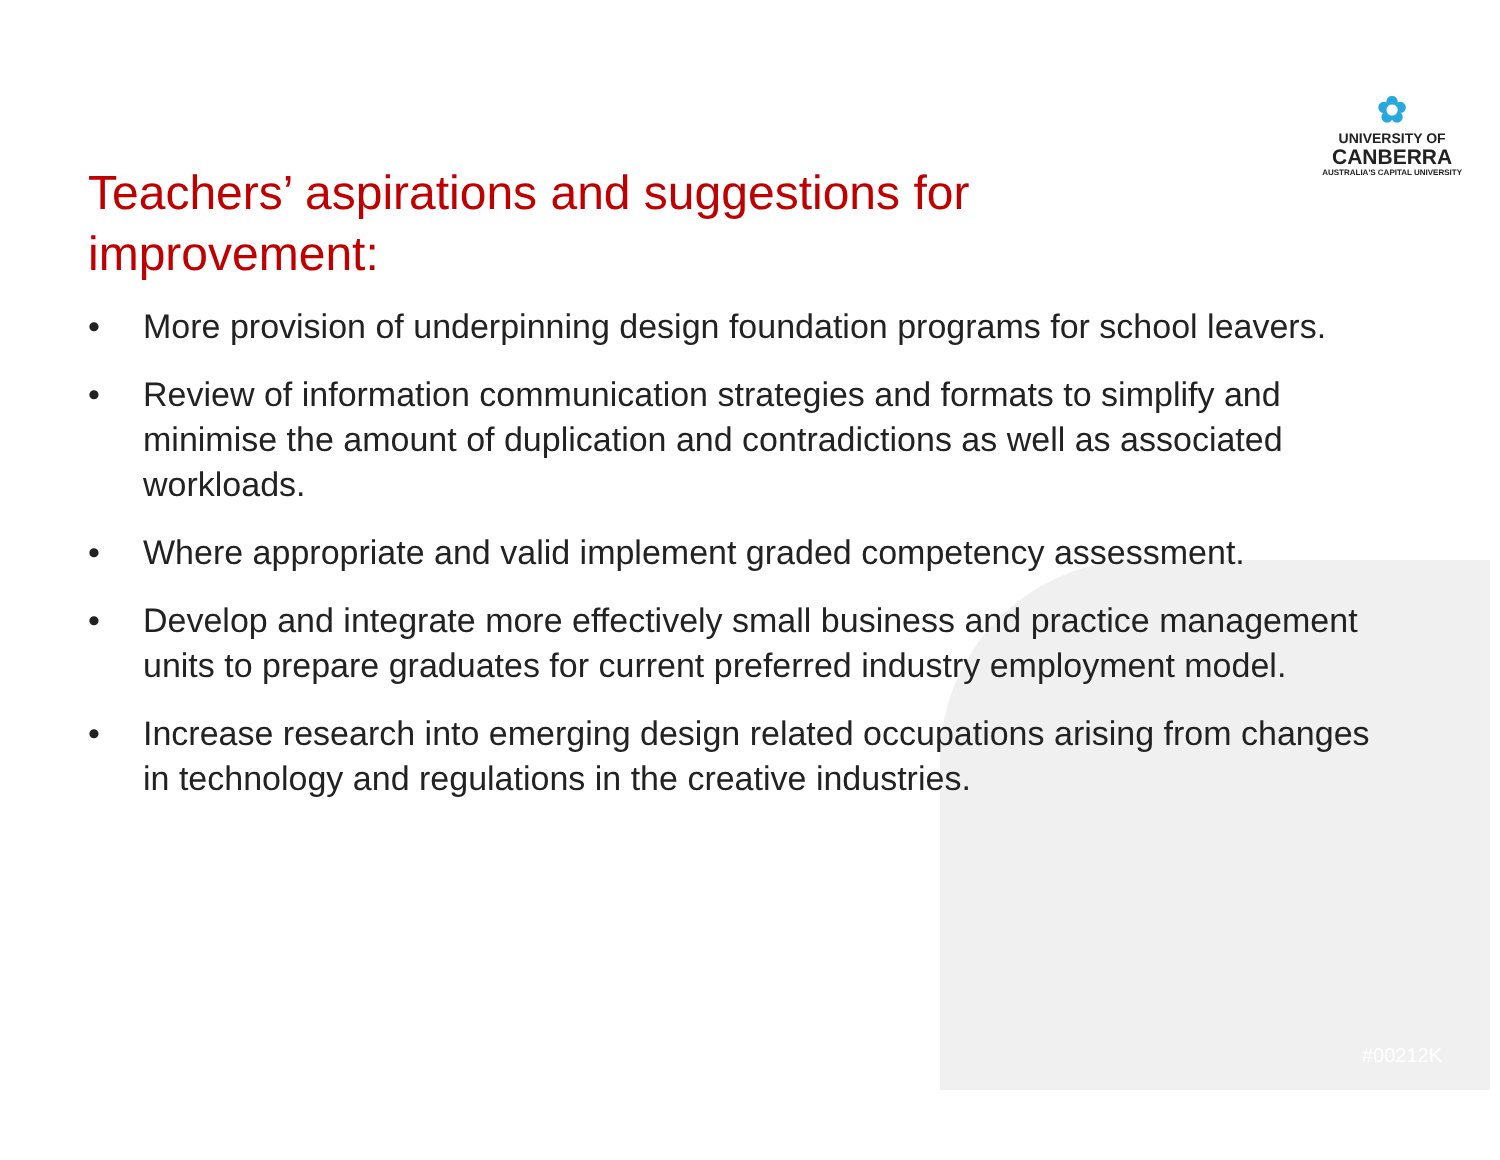✿
UNIVERSITY OF
CANBERRA
AUSTRALIA'S CAPITAL UNIVERSITY
Teachers’ aspirations and suggestions for improvement:
• More provision of underpinning design foundation programs for school leavers.
• Review of information communication strategies and formats to simplify and minimise the amount of duplication and contradictions as well as associated workloads.
• Where appropriate and valid implement graded competency assessment.
• Develop and integrate more effectively small business and practice management units to prepare graduates for current preferred industry employment model.
• Increase research into emerging design related occupations arising from changes in technology and regulations in the creative industries.
#00212K